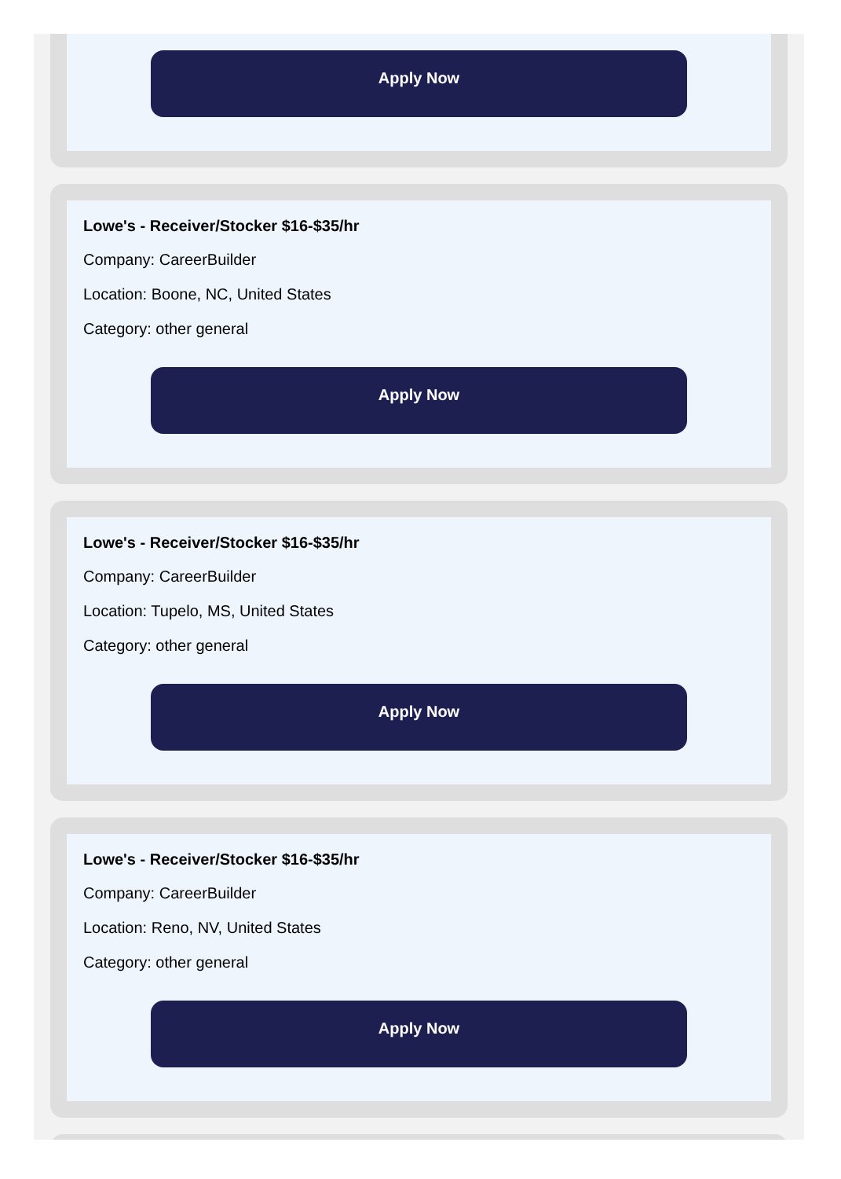Apply Now
Lowe's - Receiver/Stocker $16-$35/hr
Company: CareerBuilder
Location: Boone, NC, United States
Category: other general
Apply Now
Lowe's - Receiver/Stocker $16-$35/hr
Company: CareerBuilder
Location: Tupelo, MS, United States
Category: other general
Apply Now
Lowe's - Receiver/Stocker $16-$35/hr
Company: CareerBuilder
Location: Reno, NV, United States
Category: other general
Apply Now